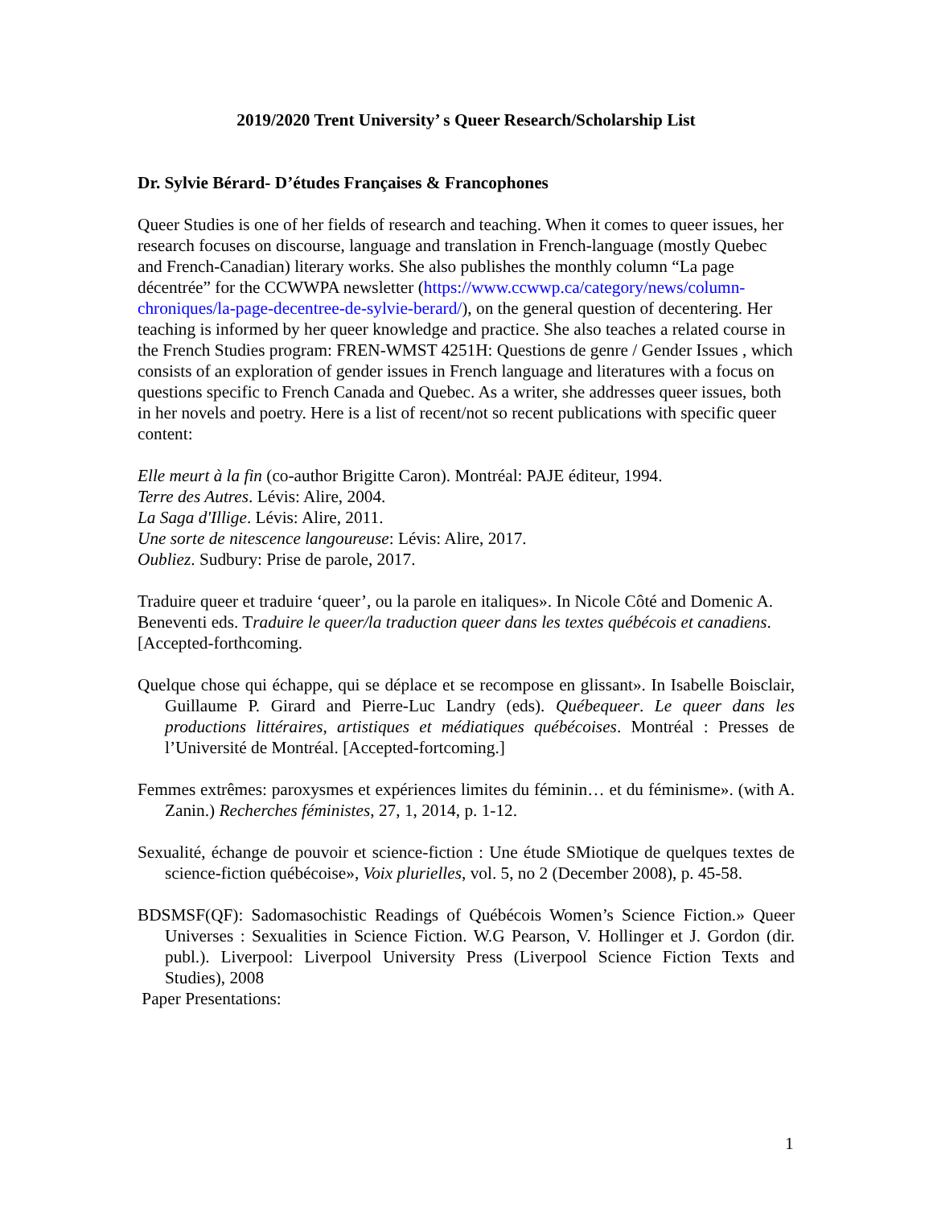2019/2020 Trent University’ s Queer Research/Scholarship List
Dr. Sylvie Bérard- D’études Françaises & Francophones
Queer Studies is one of her fields of research and teaching. When it comes to queer issues, her research focuses on discourse, language and translation in French-language (mostly Quebec and French-Canadian) literary works. She also publishes the monthly column “La page décentrée” for the CCWWPA newsletter (https://www.ccwwp.ca/category/news/column-chroniques/la-page-decentree-de-sylvie-berard/), on the general question of decentering. Her teaching is informed by her queer knowledge and practice. She also teaches a related course in the French Studies program: FREN-WMST 4251H: Questions de genre / Gender Issues , which consists of an exploration of gender issues in French language and literatures with a focus on questions specific to French Canada and Quebec. As a writer, she addresses queer issues, both in her novels and poetry. Here is a list of recent/not so recent publications with specific queer content:
Elle meurt à la fin (co-author Brigitte Caron). Montréal: PAJE éditeur, 1994.
Terre des Autres. Lévis: Alire, 2004.
La Saga d'Illige. Lévis: Alire, 2011.
Une sorte de nitescence langoureuse: Lévis: Alire, 2017.
Oubliez. Sudbury: Prise de parole, 2017.
Traduire queer et traduire ‘queer’, ou la parole en italiques». In Nicole Côté and Domenic A. Beneventi eds. Traduire le queer/la traduction queer dans les textes québécois et canadiens. [Accepted-forthcoming.
Quelque chose qui échappe, qui se déplace et se recompose en glissant». In Isabelle Boisclair, Guillaume P. Girard and Pierre-Luc Landry (eds). Québequeer. Le queer dans les productions littéraires, artistiques et médiatiques québécoises. Montréal : Presses de l’Université de Montréal. [Accepted-fortcoming.]
Femmes extrêmes: paroxysmes et expériences limites du féminin… et du féminisme». (with A. Zanin.) Recherches féministes, 27, 1, 2014, p. 1-12.
Sexualité, échange de pouvoir et science-fiction : Une étude SMiotique de quelques textes de science-fiction québécoise», Voix plurielles, vol. 5, no 2 (December 2008), p. 45-58.
BDSMSF(QF): Sadomasochistic Readings of Québécois Women’s Science Fiction.» Queer Universes : Sexualities in Science Fiction. W.G Pearson, V. Hollinger et J. Gordon (dir. publ.). Liverpool: Liverpool University Press (Liverpool Science Fiction Texts and Studies), 2008
Paper Presentations:
1